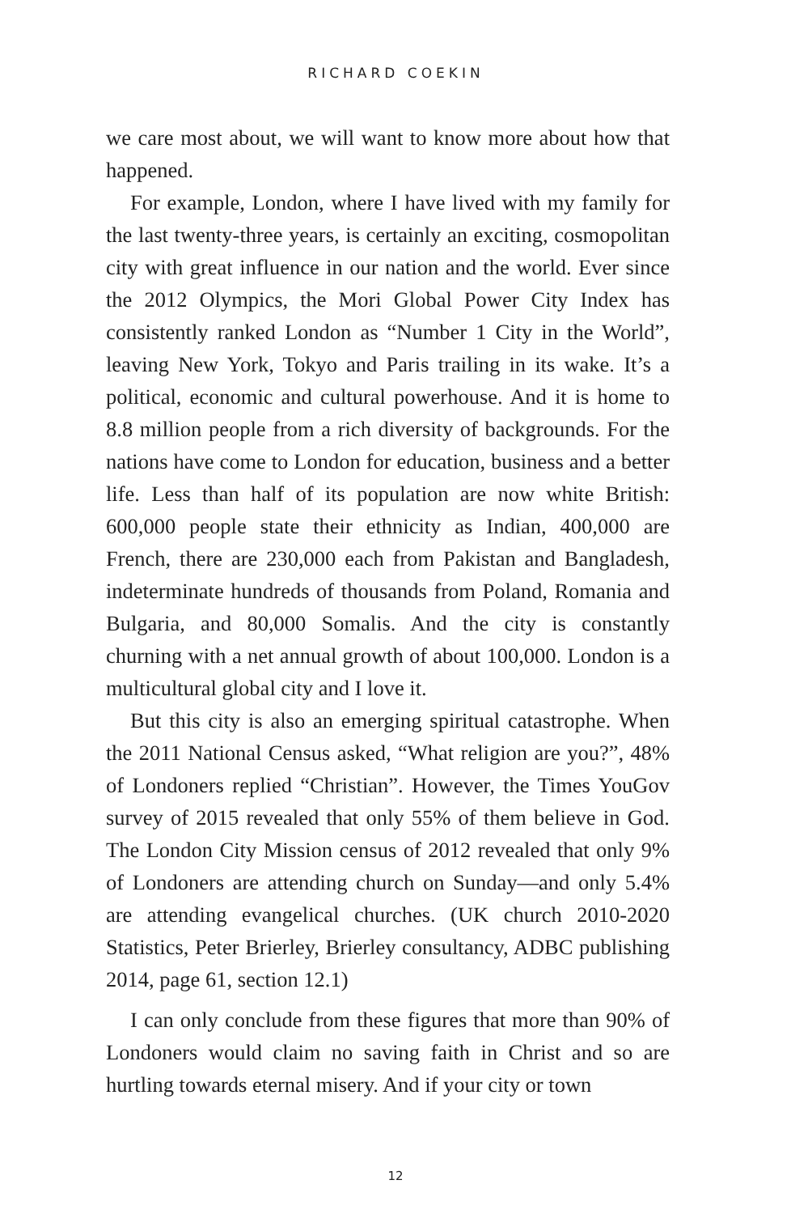RICHARD COEKIN
we care most about, we will want to know more about how that happened.
For example, London, where I have lived with my family for the last twenty-three years, is certainly an exciting, cosmopolitan city with great influence in our nation and the world. Ever since the 2012 Olympics, the Mori Global Power City Index has consistently ranked London as “Number 1 City in the World”, leaving New York, Tokyo and Paris trailing in its wake. It’s a political, economic and cultural powerhouse. And it is home to 8.8 million people from a rich diversity of backgrounds. For the nations have come to London for education, business and a better life. Less than half of its population are now white British: 600,000 people state their ethnicity as Indian, 400,000 are French, there are 230,000 each from Pakistan and Bangladesh, indeterminate hundreds of thousands from Poland, Romania and Bulgaria, and 80,000 Somalis. And the city is constantly churning with a net annual growth of about 100,000. London is a multicultural global city and I love it.
But this city is also an emerging spiritual catastrophe. When the 2011 National Census asked, “What religion are you?”, 48% of Londoners replied “Christian”. However, the Times YouGov survey of 2015 revealed that only 55% of them believe in God. The London City Mission census of 2012 revealed that only 9% of Londoners are attending church on Sunday—and only 5.4% are attending evangelical churches. (UK church 2010-2020 Statistics, Peter Brierley, Brierley consultancy, ADBC publishing 2014, page 61, section 12.1)
I can only conclude from these figures that more than 90% of Londoners would claim no saving faith in Christ and so are hurtling towards eternal misery. And if your city or town
12